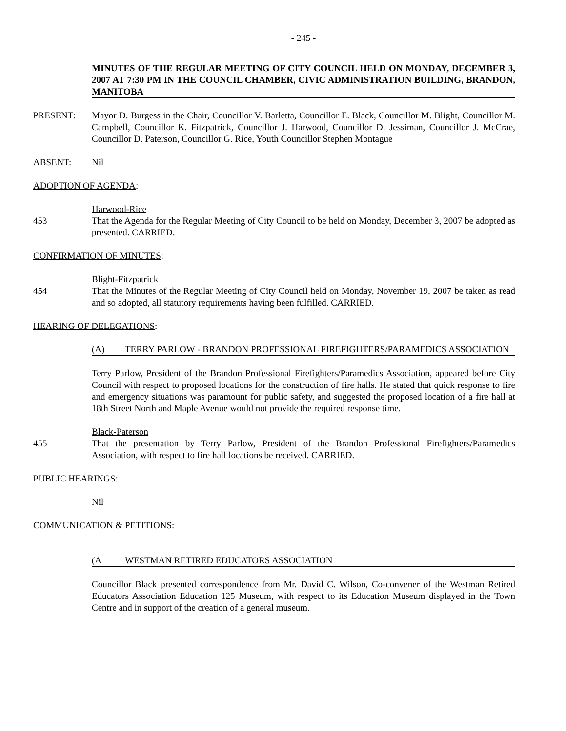- 245 -
MINUTES OF THE REGULAR MEETING OF CITY COUNCIL HELD ON MONDAY, DECEMBER 3, 2007 AT 7:30 PM IN THE COUNCIL CHAMBER, CIVIC ADMINISTRATION BUILDING, BRANDON, MANITOBA
PRESENT: Mayor D. Burgess in the Chair, Councillor V. Barletta, Councillor E. Black, Councillor M. Blight, Councillor M. Campbell, Councillor K. Fitzpatrick, Councillor J. Harwood, Councillor D. Jessiman, Councillor J. McCrae, Councillor D. Paterson, Councillor G. Rice, Youth Councillor Stephen Montague
ABSENT: Nil
ADOPTION OF AGENDA:
Harwood-Rice
453 That the Agenda for the Regular Meeting of City Council to be held on Monday, December 3, 2007 be adopted as presented. CARRIED.
CONFIRMATION OF MINUTES:
Blight-Fitzpatrick
454 That the Minutes of the Regular Meeting of City Council held on Monday, November 19, 2007 be taken as read and so adopted, all statutory requirements having been fulfilled. CARRIED.
HEARING OF DELEGATIONS:
(A) TERRY PARLOW - BRANDON PROFESSIONAL FIREFIGHTERS/PARAMEDICS ASSOCIATION
Terry Parlow, President of the Brandon Professional Firefighters/Paramedics Association, appeared before City Council with respect to proposed locations for the construction of fire halls. He stated that quick response to fire and emergency situations was paramount for public safety, and suggested the proposed location of a fire hall at 18th Street North and Maple Avenue would not provide the required response time.
Black-Paterson
455 That the presentation by Terry Parlow, President of the Brandon Professional Firefighters/Paramedics Association, with respect to fire hall locations be received. CARRIED.
PUBLIC HEARINGS:
Nil
COMMUNICATION & PETITIONS:
(A WESTMAN RETIRED EDUCATORS ASSOCIATION
Councillor Black presented correspondence from Mr. David C. Wilson, Co-convener of the Westman Retired Educators Association Education 125 Museum, with respect to its Education Museum displayed in the Town Centre and in support of the creation of a general museum.